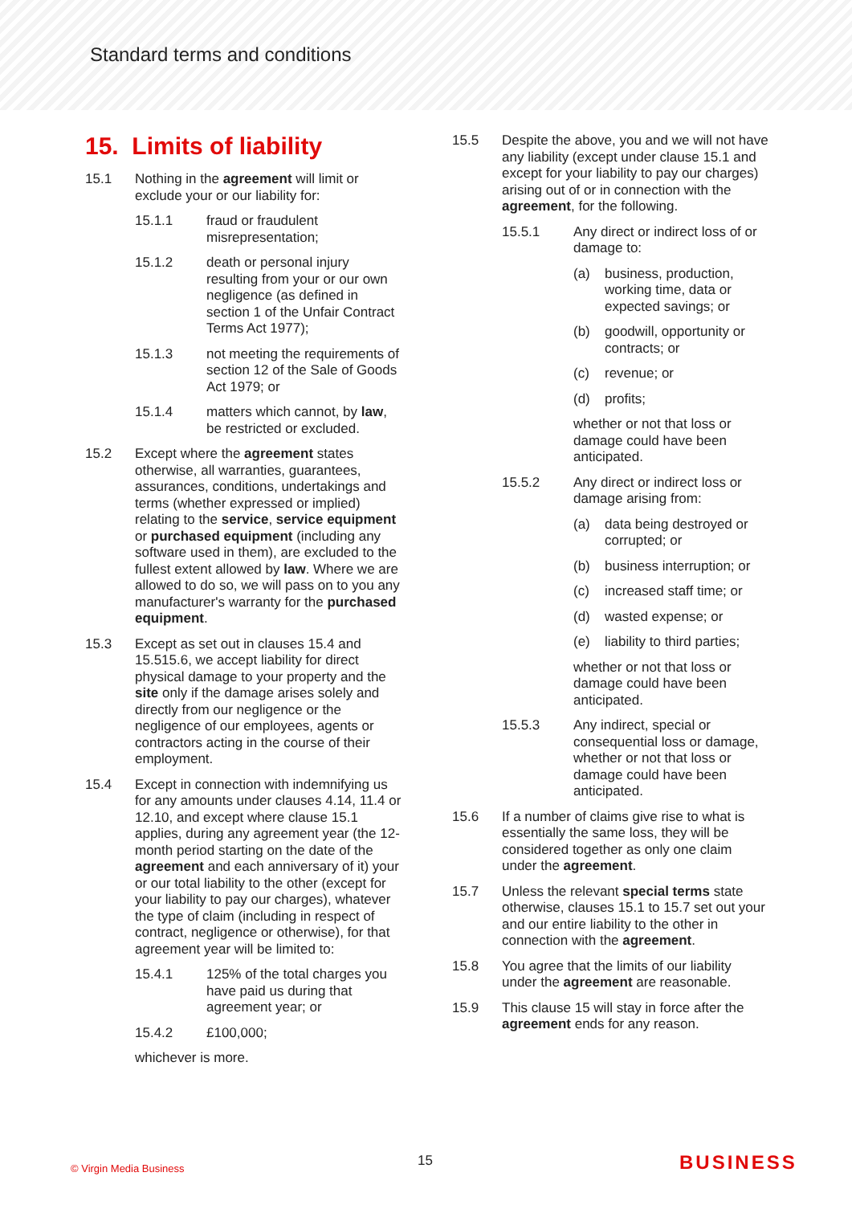Standard terms and conditions
15. Limits of liability
15.1 Nothing in the agreement will limit or exclude your or our liability for:
15.1.1 fraud or fraudulent misrepresentation;
15.1.2 death or personal injury resulting from your or our own negligence (as defined in section 1 of the Unfair Contract Terms Act 1977);
15.1.3 not meeting the requirements of section 12 of the Sale of Goods Act 1979; or
15.1.4 matters which cannot, by law, be restricted or excluded.
15.2 Except where the agreement states otherwise, all warranties, guarantees, assurances, conditions, undertakings and terms (whether expressed or implied) relating to the service, service equipment or purchased equipment (including any software used in them), are excluded to the fullest extent allowed by law. Where we are allowed to do so, we will pass on to you any manufacturer's warranty for the purchased equipment.
15.3 Except as set out in clauses 15.4 and 15.515.6, we accept liability for direct physical damage to your property and the site only if the damage arises solely and directly from our negligence or the negligence of our employees, agents or contractors acting in the course of their employment.
15.4 Except in connection with indemnifying us for any amounts under clauses 4.14, 11.4 or 12.10, and except where clause 15.1 applies, during any agreement year (the 12-month period starting on the date of the agreement and each anniversary of it) your or our total liability to the other (except for your liability to pay our charges), whatever the type of claim (including in respect of contract, negligence or otherwise), for that agreement year will be limited to:
15.4.1 125% of the total charges you have paid us during that agreement year; or
15.4.2 £100,000;
whichever is more.
15.5 Despite the above, you and we will not have any liability (except under clause 15.1 and except for your liability to pay our charges) arising out of or in connection with the agreement, for the following.
15.5.1 Any direct or indirect loss of or damage to:
(a) business, production, working time, data or expected savings; or
(b) goodwill, opportunity or contracts; or
(c) revenue; or
(d) profits;
whether or not that loss or damage could have been anticipated.
15.5.2 Any direct or indirect loss or damage arising from:
(a) data being destroyed or corrupted; or
(b) business interruption; or
(c) increased staff time; or
(d) wasted expense; or
(e) liability to third parties;
whether or not that loss or damage could have been anticipated.
15.5.3 Any indirect, special or consequential loss or damage, whether or not that loss or damage could have been anticipated.
15.6 If a number of claims give rise to what is essentially the same loss, they will be considered together as only one claim under the agreement.
15.7 Unless the relevant special terms state otherwise, clauses 15.1 to 15.7 set out your and our entire liability to the other in connection with the agreement.
15.8 You agree that the limits of our liability under the agreement are reasonable.
15.9 This clause 15 will stay in force after the agreement ends for any reason.
© Virgin Media Business 15 BUSINESS